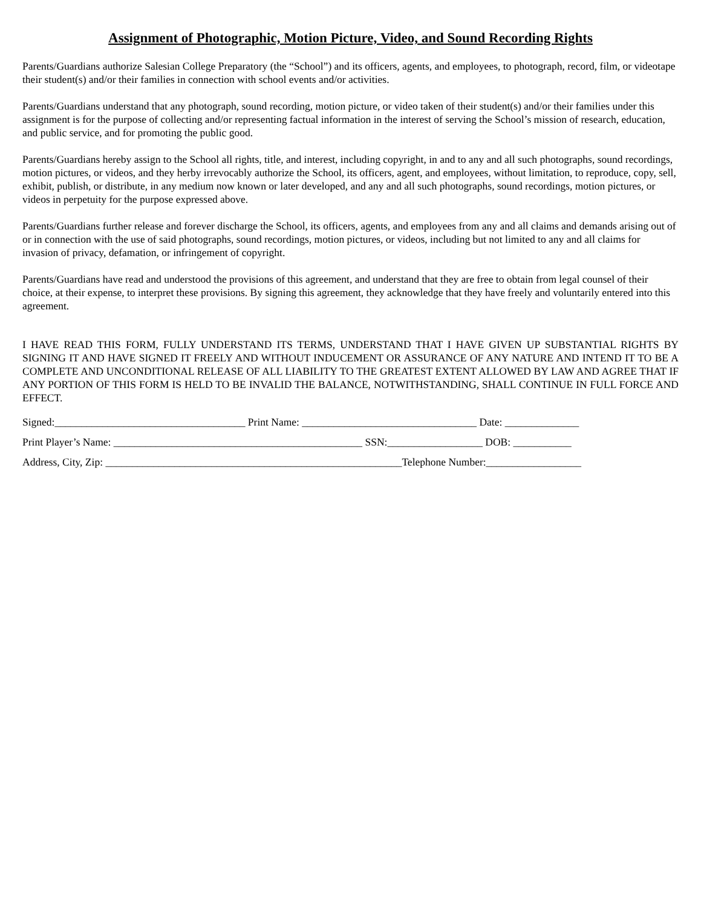Assignment of Photographic, Motion Picture, Video, and Sound Recording Rights
Parents/Guardians authorize Salesian College Preparatory (the “School”) and its officers, agents, and employees, to photograph, record, film, or videotape their student(s) and/or their families in connection with school events and/or activities.
Parents/Guardians understand that any photograph, sound recording, motion picture, or video taken of their student(s) and/or their families under this assignment is for the purpose of collecting and/or representing factual information in the interest of serving the School’s mission of research, education, and public service, and for promoting the public good.
Parents/Guardians hereby assign to the School all rights, title, and interest, including copyright, in and to any and all such photographs, sound recordings, motion pictures, or videos, and they herby irrevocably authorize the School, its officers, agent, and employees, without limitation, to reproduce, copy, sell, exhibit, publish, or distribute, in any medium now known or later developed, and any and all such photographs, sound recordings, motion pictures, or videos in perpetuity for the purpose expressed above.
Parents/Guardians further release and forever discharge the School, its officers, agents, and employees from any and all claims and demands arising out of or in connection with the use of said photographs, sound recordings, motion pictures, or videos, including but not limited to any and all claims for invasion of privacy, defamation, or infringement of copyright.
Parents/Guardians have read and understood the provisions of this agreement, and understand that they are free to obtain from legal counsel of their choice, at their expense, to interpret these provisions. By signing this agreement, they acknowledge that they have freely and voluntarily entered into this agreement.
I HAVE READ THIS FORM, FULLY UNDERSTAND ITS TERMS, UNDERSTAND THAT I HAVE GIVEN UP SUBSTANTIAL RIGHTS BY SIGNING IT AND HAVE SIGNED IT FREELY AND WITHOUT INDUCEMENT OR ASSURANCE OF ANY NATURE AND INTEND IT TO BE A COMPLETE AND UNCONDITIONAL RELEASE OF ALL LIABILITY TO THE GREATEST EXTENT ALLOWED BY LAW AND AGREE THAT IF ANY PORTION OF THIS FORM IS HELD TO BE INVALID THE BALANCE, NOTWITHSTANDING, SHALL CONTINUE IN FULL FORCE AND EFFECT.
Signed:____________________________________ Print Name: _________________________________ Date: ______________
Print Player’s Name: _______________________________________________ SSN:__________________ DOB: ___________
Address, City, Zip: ________________________________________________________Telephone Number:__________________